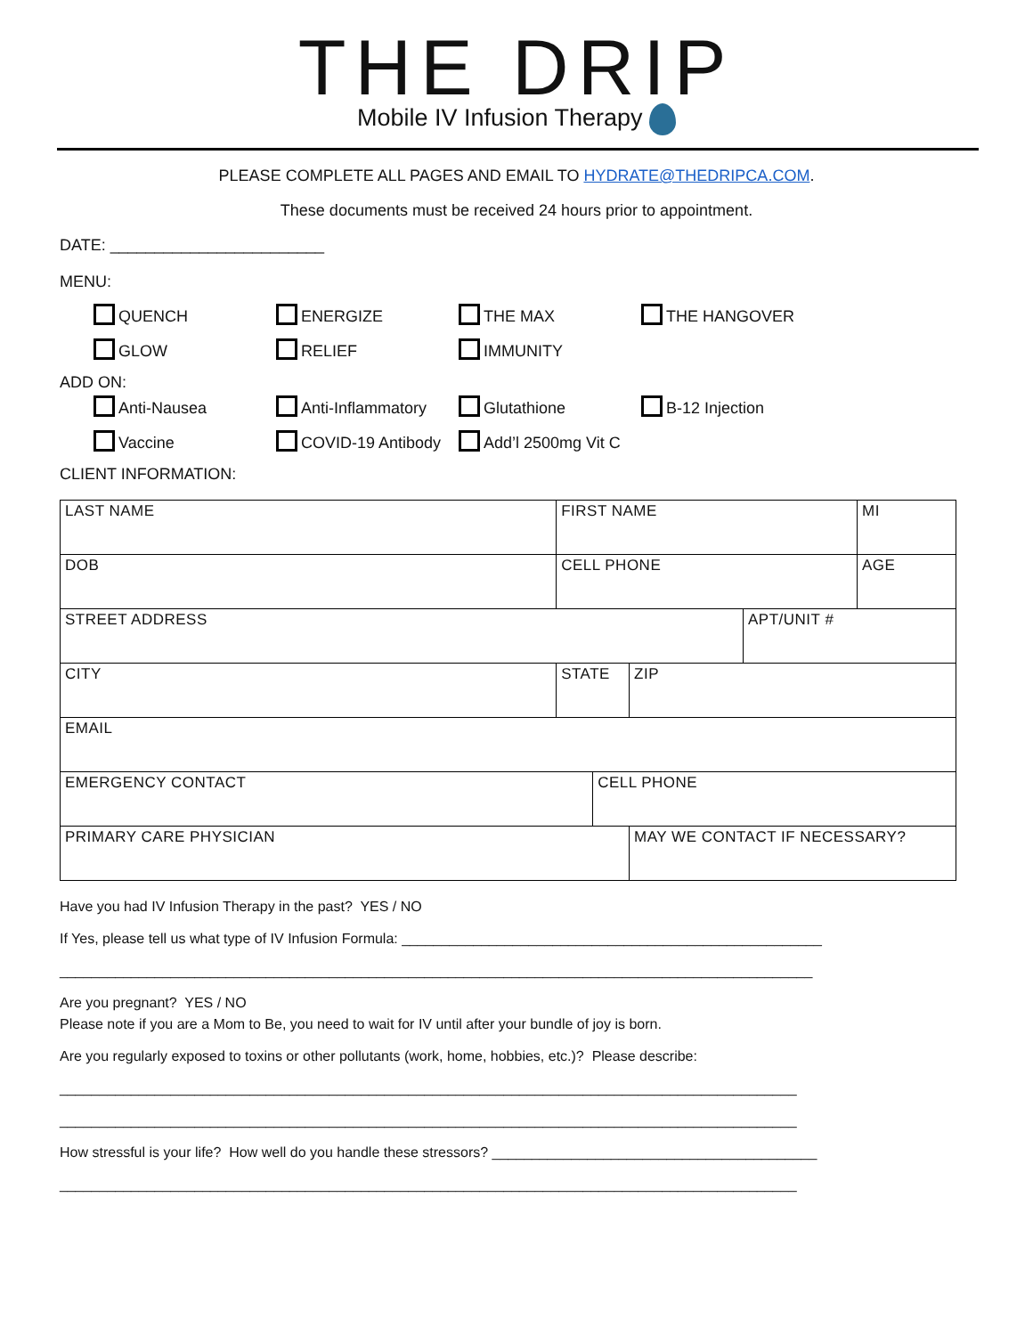THE DRIP
Mobile IV Infusion Therapy
PLEASE COMPLETE ALL PAGES AND EMAIL TO HYDRATE@THEDRIPCA.COM.
These documents must be received 24 hours prior to appointment.
DATE: ________________________
MENU:
QUENCH ENERGIZE THE MAX THE HANGOVER
GLOW RELIEF IMMUNITY
ADD ON:
Anti-Nausea Anti-Inflammatory Glutathione B-12 Injection
Vaccine COVID-19 Antibody Add’l 2500mg Vit C
CLIENT INFORMATION:
| LAST NAME | FIRST NAME | | | | MI |
| DOB | CELL PHONE | | | | AGE |
| STREET ADDRESS | | | | APT/UNIT # | |
| CITY | STATE | | ZIP | | |
| EMAIL | | | | | |
| EMERGENCY CONTACT | | CELL PHONE | | | |
| PRIMARY CARE PHYSICIAN | | | MAY WE CONTACT IF NECESSARY? | | |
Have you had IV Infusion Therapy in the past? YES / NO
If Yes, please tell us what type of IV Infusion Formula: _____________________________________________________
_______________________________________________________________________________________________
Are you pregnant? YES / NO
Please note if you are a Mom to Be, you need to wait for IV until after your bundle of joy is born.
Are you regularly exposed to toxins or other pollutants (work, home, hobbies, etc.)? Please describe:
_____________________________________________________________________________________________
_____________________________________________________________________________________________
How stressful is your life? How well do you handle these stressors? _________________________________________
_____________________________________________________________________________________________